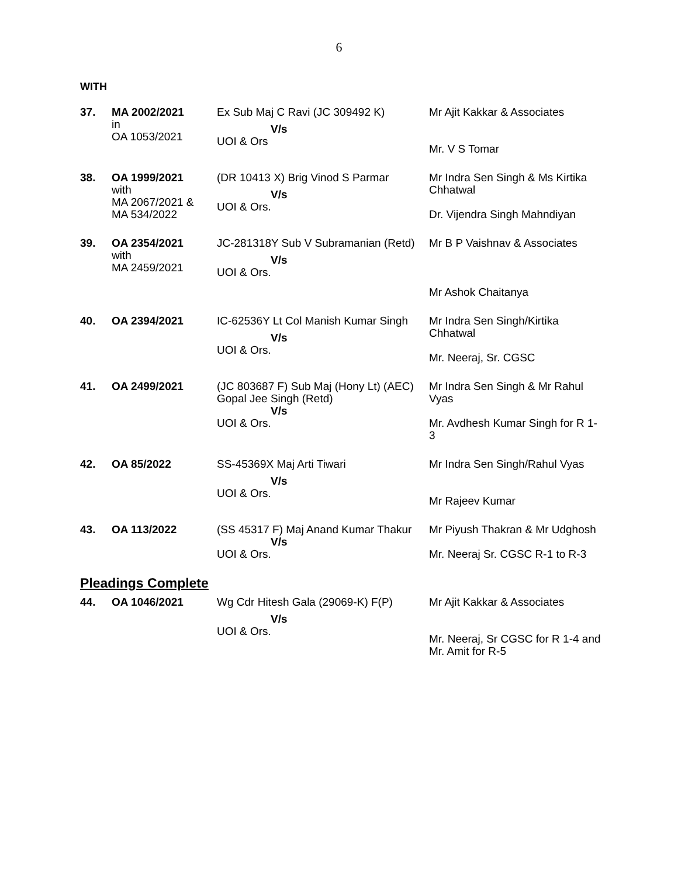6
WITH
| 37. | MA 2002/2021 in OA 1053/2021 | Ex Sub Maj C Ravi (JC 309492 K) V/s UOI & Ors | Mr Ajit Kakkar & Associates Mr. V S Tomar |
| 38. | OA 1999/2021 with MA 2067/2021 & MA 534/2022 | (DR 10413 X) Brig Vinod S Parmar V/s UOI & Ors. | Mr Indra Sen Singh & Ms Kirtika Chhatwal Dr. Vijendra Singh Mahndiyan |
| 39. | OA 2354/2021 with MA 2459/2021 | JC-281318Y Sub V Subramanian (Retd) V/s UOI & Ors. | Mr B P Vaishnav & Associates Mr Ashok Chaitanya |
| 40. | OA 2394/2021 | IC-62536Y Lt Col Manish Kumar Singh V/s UOI & Ors. | Mr Indra Sen Singh/Kirtika Chhatwal Mr. Neeraj, Sr. CGSC |
| 41. | OA 2499/2021 | (JC 803687 F) Sub Maj (Hony Lt) (AEC) Gopal Jee Singh (Retd) V/s UOI & Ors. | Mr Indra Sen Singh & Mr Rahul Vyas Mr. Avdhesh Kumar Singh for R 1-3 |
| 42. | OA 85/2022 | SS-45369X Maj Arti Tiwari V/s UOI & Ors. | Mr Indra Sen Singh/Rahul Vyas Mr Rajeev Kumar |
| 43. | OA 113/2022 | (SS 45317 F) Maj Anand Kumar Thakur V/s UOI & Ors. | Mr Piyush Thakran & Mr Udghosh Mr. Neeraj Sr. CGSC R-1 to R-3 |
Pleadings Complete
| 44. | OA 1046/2021 | Wg Cdr Hitesh Gala (29069-K) F(P) V/s UOI & Ors. | Mr Ajit Kakkar & Associates Mr. Neeraj, Sr CGSC for R 1-4 and Mr. Amit for R-5 |